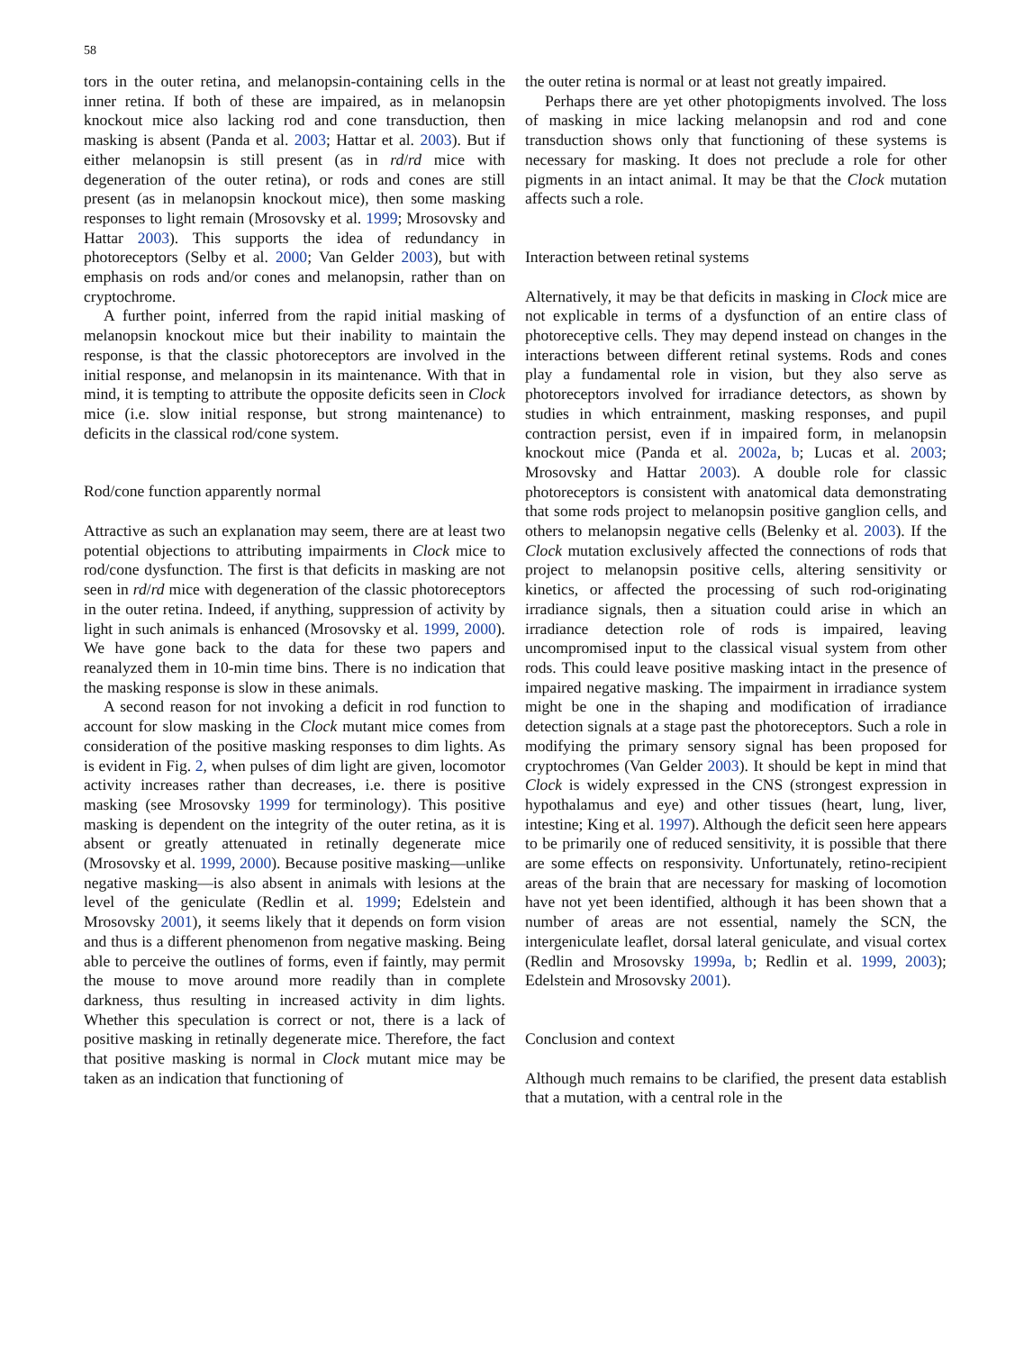58
tors in the outer retina, and melanopsin-containing cells in the inner retina. If both of these are impaired, as in melanopsin knockout mice also lacking rod and cone transduction, then masking is absent (Panda et al. 2003; Hattar et al. 2003). But if either melanopsin is still present (as in rd/rd mice with degeneration of the outer retina), or rods and cones are still present (as in melanopsin knockout mice), then some masking responses to light remain (Mrosovsky et al. 1999; Mrosovsky and Hattar 2003). This supports the idea of redundancy in photoreceptors (Selby et al. 2000; Van Gelder 2003), but with emphasis on rods and/or cones and melanopsin, rather than on cryptochrome.
A further point, inferred from the rapid initial masking of melanopsin knockout mice but their inability to maintain the response, is that the classic photoreceptors are involved in the initial response, and melanopsin in its maintenance. With that in mind, it is tempting to attribute the opposite deficits seen in Clock mice (i.e. slow initial response, but strong maintenance) to deficits in the classical rod/cone system.
Rod/cone function apparently normal
Attractive as such an explanation may seem, there are at least two potential objections to attributing impairments in Clock mice to rod/cone dysfunction. The first is that deficits in masking are not seen in rd/rd mice with degeneration of the classic photoreceptors in the outer retina. Indeed, if anything, suppression of activity by light in such animals is enhanced (Mrosovsky et al. 1999, 2000). We have gone back to the data for these two papers and reanalyzed them in 10-min time bins. There is no indication that the masking response is slow in these animals.
A second reason for not invoking a deficit in rod function to account for slow masking in the Clock mutant mice comes from consideration of the positive masking responses to dim lights. As is evident in Fig. 2, when pulses of dim light are given, locomotor activity increases rather than decreases, i.e. there is positive masking (see Mrosovsky 1999 for terminology). This positive masking is dependent on the integrity of the outer retina, as it is absent or greatly attenuated in retinally degenerate mice (Mrosovsky et al. 1999, 2000). Because positive masking—unlike negative masking—is also absent in animals with lesions at the level of the geniculate (Redlin et al. 1999; Edelstein and Mrosovsky 2001), it seems likely that it depends on form vision and thus is a different phenomenon from negative masking. Being able to perceive the outlines of forms, even if faintly, may permit the mouse to move around more readily than in complete darkness, thus resulting in increased activity in dim lights. Whether this speculation is correct or not, there is a lack of positive masking in retinally degenerate mice. Therefore, the fact that positive masking is normal in Clock mutant mice may be taken as an indication that functioning of
the outer retina is normal or at least not greatly impaired.
Perhaps there are yet other photopigments involved. The loss of masking in mice lacking melanopsin and rod and cone transduction shows only that functioning of these systems is necessary for masking. It does not preclude a role for other pigments in an intact animal. It may be that the Clock mutation affects such a role.
Interaction between retinal systems
Alternatively, it may be that deficits in masking in Clock mice are not explicable in terms of a dysfunction of an entire class of photoreceptive cells. They may depend instead on changes in the interactions between different retinal systems. Rods and cones play a fundamental role in vision, but they also serve as photoreceptors involved for irradiance detectors, as shown by studies in which entrainment, masking responses, and pupil contraction persist, even if in impaired form, in melanopsin knockout mice (Panda et al. 2002a, b; Lucas et al. 2003; Mrosovsky and Hattar 2003). A double role for classic photoreceptors is consistent with anatomical data demonstrating that some rods project to melanopsin positive ganglion cells, and others to melanopsin negative cells (Belenky et al. 2003). If the Clock mutation exclusively affected the connections of rods that project to melanopsin positive cells, altering sensitivity or kinetics, or affected the processing of such rod-originating irradiance signals, then a situation could arise in which an irradiance detection role of rods is impaired, leaving uncompromised input to the classical visual system from other rods. This could leave positive masking intact in the presence of impaired negative masking. The impairment in irradiance system might be one in the shaping and modification of irradiance detection signals at a stage past the photoreceptors. Such a role in modifying the primary sensory signal has been proposed for cryptochromes (Van Gelder 2003). It should be kept in mind that Clock is widely expressed in the CNS (strongest expression in hypothalamus and eye) and other tissues (heart, lung, liver, intestine; King et al. 1997). Although the deficit seen here appears to be primarily one of reduced sensitivity, it is possible that there are some effects on responsivity. Unfortunately, retino-recipient areas of the brain that are necessary for masking of locomotion have not yet been identified, although it has been shown that a number of areas are not essential, namely the SCN, the intergeniculate leaflet, dorsal lateral geniculate, and visual cortex (Redlin and Mrosovsky 1999a, b; Redlin et al. 1999, 2003); Edelstein and Mrosovsky 2001).
Conclusion and context
Although much remains to be clarified, the present data establish that a mutation, with a central role in the